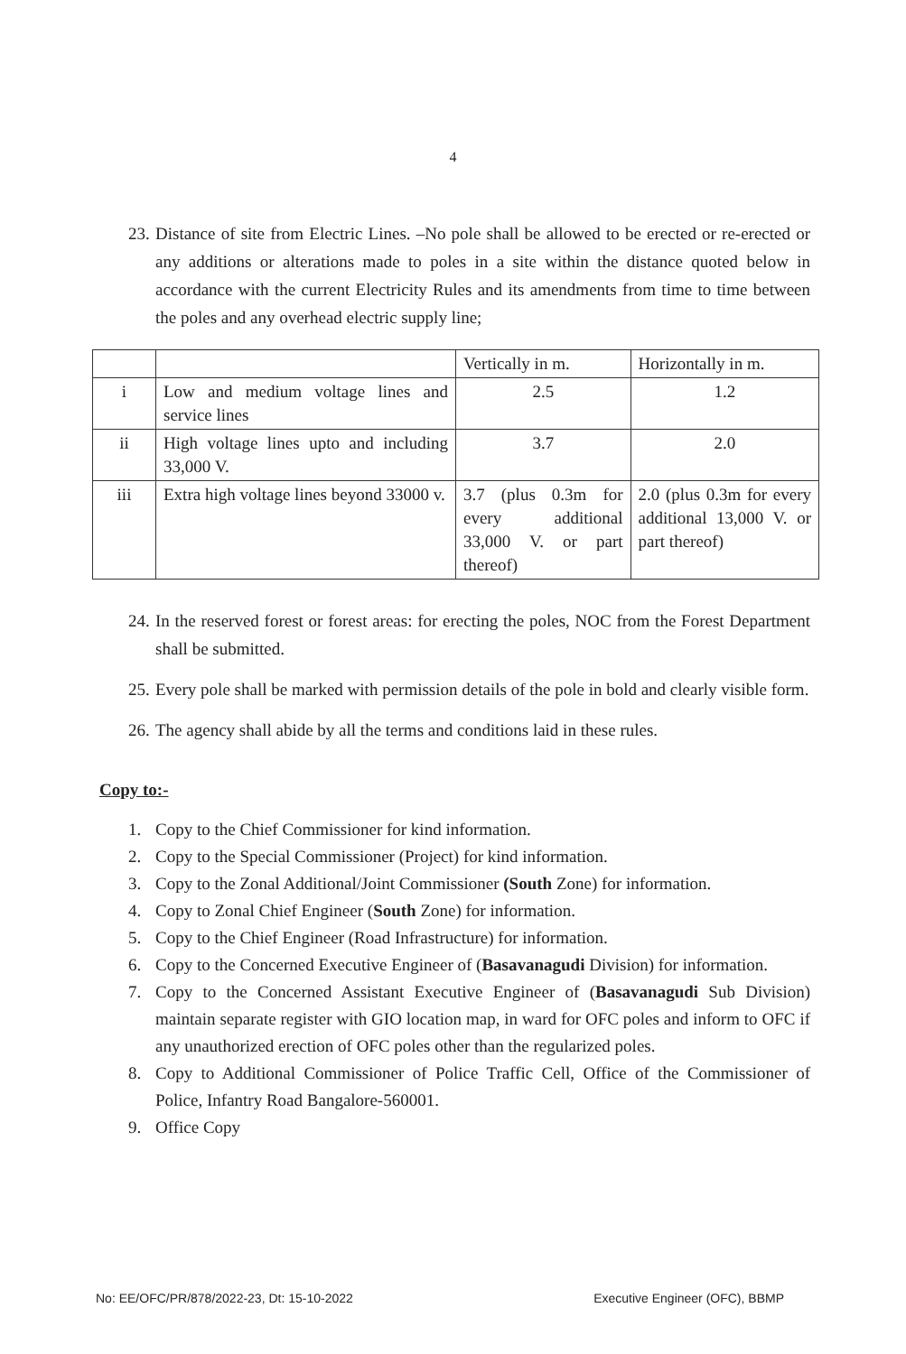4
23. Distance of site from Electric Lines. –No pole shall be allowed to be erected or re-erected or any additions or alterations made to poles in a site within the distance quoted below in accordance with the current Electricity Rules and its amendments from time to time between the poles and any overhead electric supply line;
| | | Vertically in m. | Horizontally in m. |
| i | Low and medium voltage lines and service lines | 2.5 | 1.2 |
| ii | High voltage lines upto and including 33,000 V. | 3.7 | 2.0 |
| iii | Extra high voltage lines beyond 33000 v. | 3.7 (plus 0.3m for every additional 33,000 V. or part thereof) | 2.0 (plus 0.3m for every additional 13,000 V. or part thereof) |
24. In the reserved forest or forest areas: for erecting the poles, NOC from the Forest Department shall be submitted.
25. Every pole shall be marked with permission details of the pole in bold and clearly visible form.
26. The agency shall abide by all the terms and conditions laid in these rules.
Copy to:-
1. Copy to the Chief Commissioner for kind information.
2. Copy to the Special Commissioner (Project) for kind information.
3. Copy to the Zonal Additional/Joint Commissioner (South Zone) for information.
4. Copy to Zonal Chief Engineer (South Zone) for information.
5. Copy to the Chief Engineer (Road Infrastructure) for information.
6. Copy to the Concerned Executive Engineer of (Basavanagudi Division) for information.
7. Copy to the Concerned Assistant Executive Engineer of (Basavanagudi Sub Division) maintain separate register with GIO location map, in ward for OFC poles and inform to OFC if any unauthorized erection of OFC poles other than the regularized poles.
8. Copy to Additional Commissioner of Police Traffic Cell, Office of the Commissioner of Police, Infantry Road Bangalore-560001.
9. Office Copy
No: EE/OFC/PR/878/2022-23, Dt: 15-10-2022 Executive Engineer (OFC), BBMP